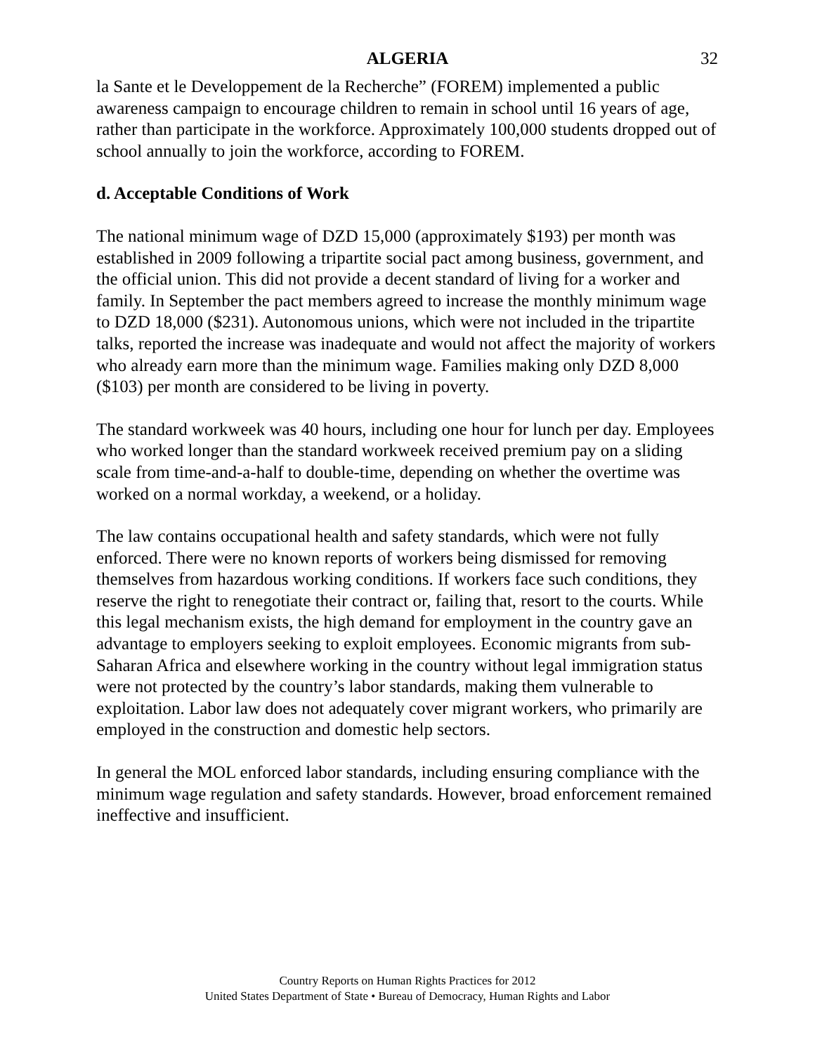ALGERIA 32
la Sante et le Developpement de la Recherche” (FOREM) implemented a public awareness campaign to encourage children to remain in school until 16 years of age, rather than participate in the workforce. Approximately 100,000 students dropped out of school annually to join the workforce, according to FOREM.
d. Acceptable Conditions of Work
The national minimum wage of DZD 15,000 (approximately $193) per month was established in 2009 following a tripartite social pact among business, government, and the official union. This did not provide a decent standard of living for a worker and family. In September the pact members agreed to increase the monthly minimum wage to DZD 18,000 ($231). Autonomous unions, which were not included in the tripartite talks, reported the increase was inadequate and would not affect the majority of workers who already earn more than the minimum wage. Families making only DZD 8,000 ($103) per month are considered to be living in poverty.
The standard workweek was 40 hours, including one hour for lunch per day. Employees who worked longer than the standard workweek received premium pay on a sliding scale from time-and-a-half to double-time, depending on whether the overtime was worked on a normal workday, a weekend, or a holiday.
The law contains occupational health and safety standards, which were not fully enforced. There were no known reports of workers being dismissed for removing themselves from hazardous working conditions. If workers face such conditions, they reserve the right to renegotiate their contract or, failing that, resort to the courts. While this legal mechanism exists, the high demand for employment in the country gave an advantage to employers seeking to exploit employees. Economic migrants from sub-Saharan Africa and elsewhere working in the country without legal immigration status were not protected by the country’s labor standards, making them vulnerable to exploitation. Labor law does not adequately cover migrant workers, who primarily are employed in the construction and domestic help sectors.
In general the MOL enforced labor standards, including ensuring compliance with the minimum wage regulation and safety standards. However, broad enforcement remained ineffective and insufficient.
Country Reports on Human Rights Practices for 2012
United States Department of State • Bureau of Democracy, Human Rights and Labor